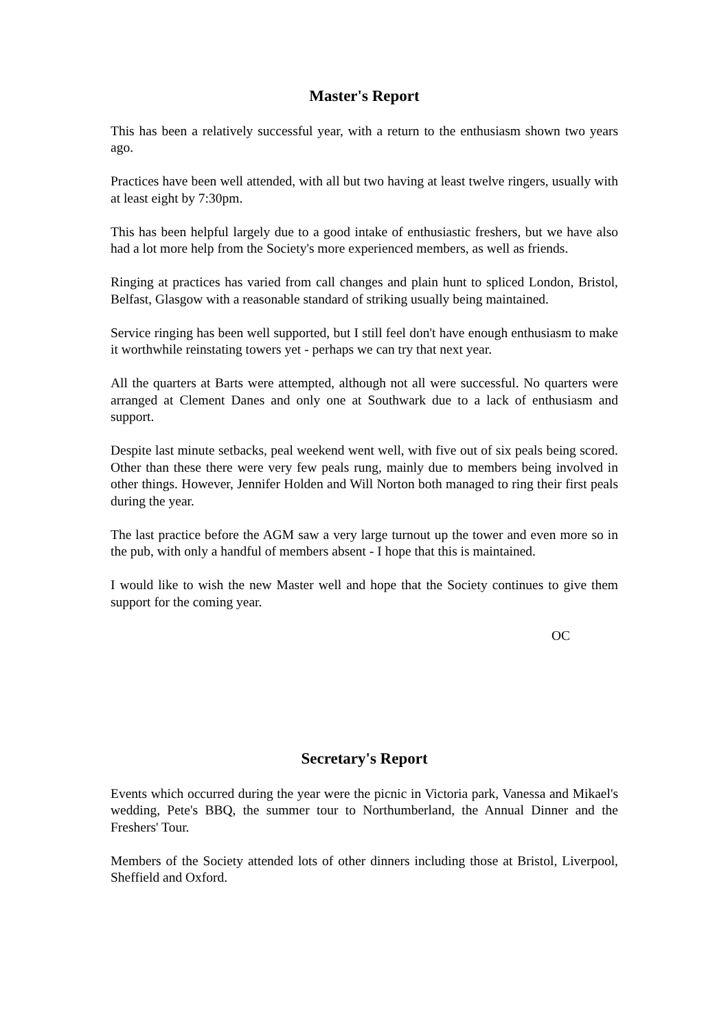Master's Report
This has been a relatively successful year, with a return to the enthusiasm shown two years ago.
Practices have been well attended, with all but two having at least twelve ringers, usually with at least eight by 7:30pm.
This has been helpful largely due to a good intake of enthusiastic freshers, but we have also had a lot more help from the Society's more experienced members, as well as friends.
Ringing at practices has varied from call changes and plain hunt to spliced London, Bristol, Belfast, Glasgow with a reasonable standard of striking usually being maintained.
Service ringing has been well supported, but I still feel don't have enough enthusiasm to make it worthwhile reinstating towers yet - perhaps we can try that next year.
All the quarters at Barts were attempted, although not all were successful. No quarters were arranged at Clement Danes and only one at Southwark due to a lack of enthusiasm and support.
Despite last minute setbacks, peal weekend went well, with five out of six peals being scored. Other than these there were very few peals rung, mainly due to members being involved in other things. However, Jennifer Holden and Will Norton both managed to ring their first peals during the year.
The last practice before the AGM saw a very large turnout up the tower and even more so in the pub, with only a handful of members absent - I hope that this is maintained.
I would like to wish the new Master well and hope that the Society continues to give them support for the coming year.
OC
Secretary's Report
Events which occurred during the year were the picnic in Victoria park, Vanessa and Mikael's wedding, Pete's BBQ, the summer tour to Northumberland, the Annual Dinner and the Freshers' Tour.
Members of the Society attended lots of other dinners including those at Bristol, Liverpool, Sheffield and Oxford.